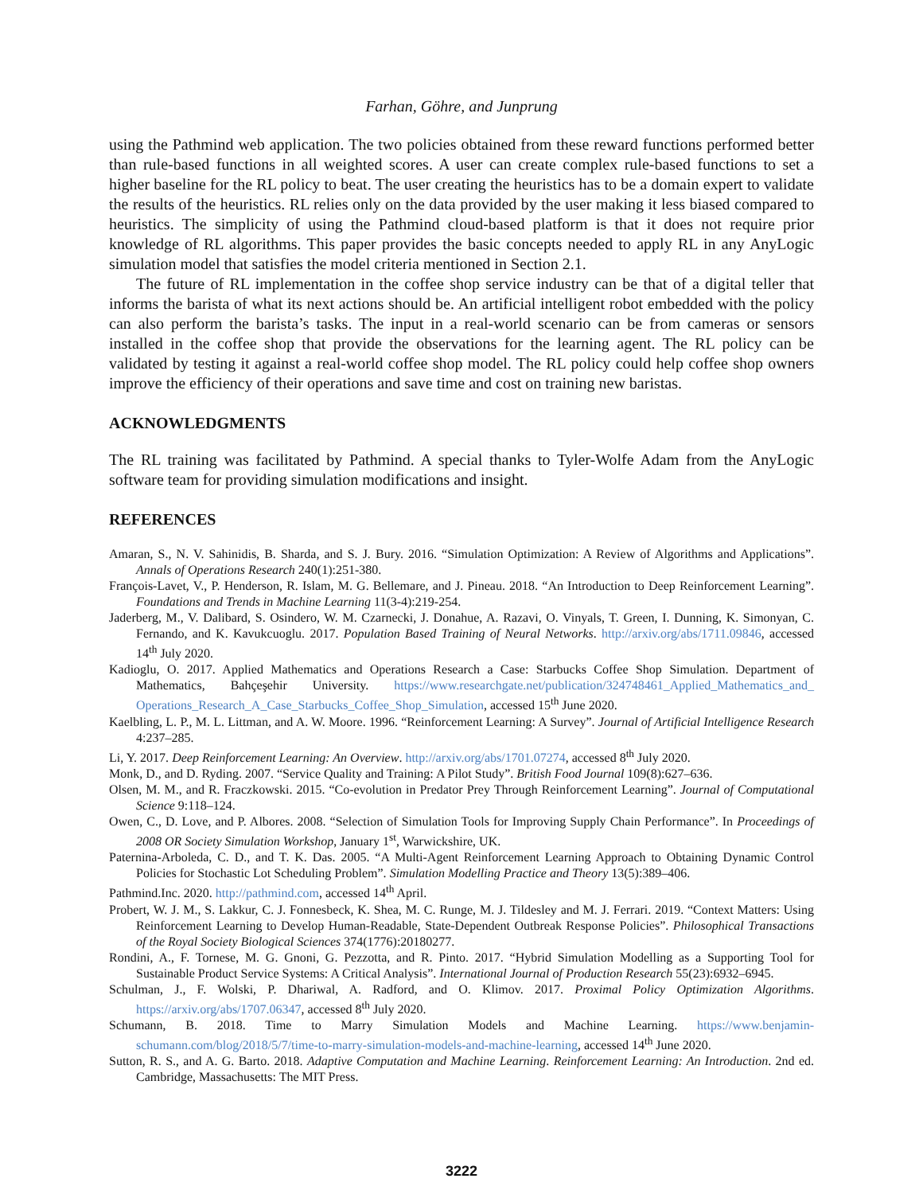Farhan, Göhre, and Junprung
using the Pathmind web application. The two policies obtained from these reward functions performed better than rule-based functions in all weighted scores. A user can create complex rule-based functions to set a higher baseline for the RL policy to beat. The user creating the heuristics has to be a domain expert to validate the results of the heuristics. RL relies only on the data provided by the user making it less biased compared to heuristics. The simplicity of using the Pathmind cloud-based platform is that it does not require prior knowledge of RL algorithms. This paper provides the basic concepts needed to apply RL in any AnyLogic simulation model that satisfies the model criteria mentioned in Section 2.1.
The future of RL implementation in the coffee shop service industry can be that of a digital teller that informs the barista of what its next actions should be. An artificial intelligent robot embedded with the policy can also perform the barista’s tasks. The input in a real-world scenario can be from cameras or sensors installed in the coffee shop that provide the observations for the learning agent. The RL policy can be validated by testing it against a real-world coffee shop model. The RL policy could help coffee shop owners improve the efficiency of their operations and save time and cost on training new baristas.
ACKNOWLEDGMENTS
The RL training was facilitated by Pathmind. A special thanks to Tyler-Wolfe Adam from the AnyLogic software team for providing simulation modifications and insight.
REFERENCES
Amaran, S., N. V. Sahinidis, B. Sharda, and S. J. Bury. 2016. “Simulation Optimization: A Review of Algorithms and Applications”. Annals of Operations Research 240(1):251-380.
François-Lavet, V., P. Henderson, R. Islam, M. G. Bellemare, and J. Pineau. 2018. “An Introduction to Deep Reinforcement Learning”. Foundations and Trends in Machine Learning 11(3-4):219-254.
Jaderberg, M., V. Dalibard, S. Osindero, W. M. Czarnecki, J. Donahue, A. Razavi, O. Vinyals, T. Green, I. Dunning, K. Simonyan, C. Fernando, and K. Kavukcuoglu. 2017. Population Based Training of Neural Networks. http://arxiv.org/abs/1711.09846, accessed 14<sup>th</sup> July 2020.
Kadioglu, O. 2017. Applied Mathematics and Operations Research a Case: Starbucks Coffee Shop Simulation. Department of Mathematics, Bahçeşehir University. https://www.researchgate.net/publication/324748461_Applied_Mathematics_and_ Operations_Research_A_Case_Starbucks_Coffee_Shop_Simulation, accessed 15<sup>th</sup> June 2020.
Kaelbling, L. P., M. L. Littman, and A. W. Moore. 1996. “Reinforcement Learning: A Survey”. Journal of Artificial Intelligence Research 4:237–285.
Li, Y. 2017. Deep Reinforcement Learning: An Overview. http://arxiv.org/abs/1701.07274, accessed 8<sup>th</sup> July 2020.
Monk, D., and D. Ryding. 2007. “Service Quality and Training: A Pilot Study”. British Food Journal 109(8):627–636.
Olsen, M. M., and R. Fraczkowski. 2015. “Co-evolution in Predator Prey Through Reinforcement Learning”. Journal of Computational Science 9:118–124.
Owen, C., D. Love, and P. Albores. 2008. “Selection of Simulation Tools for Improving Supply Chain Performance”. In Proceedings of 2008 OR Society Simulation Workshop, January 1<sup>st</sup>, Warwickshire, UK.
Paternina-Arboleda, C. D., and T. K. Das. 2005. “A Multi-Agent Reinforcement Learning Approach to Obtaining Dynamic Control Policies for Stochastic Lot Scheduling Problem”. Simulation Modelling Practice and Theory 13(5):389–406.
Pathmind.Inc. 2020. http://pathmind.com, accessed 14<sup>th</sup> April.
Probert, W. J. M., S. Lakkur, C. J. Fonnesbeck, K. Shea, M. C. Runge, M. J. Tildesley and M. J. Ferrari. 2019. “Context Matters: Using Reinforcement Learning to Develop Human-Readable, State-Dependent Outbreak Response Policies”. Philosophical Transactions of the Royal Society Biological Sciences 374(1776):20180277.
Rondini, A., F. Tornese, M. G. Gnoni, G. Pezzotta, and R. Pinto. 2017. “Hybrid Simulation Modelling as a Supporting Tool for Sustainable Product Service Systems: A Critical Analysis”. International Journal of Production Research 55(23):6932–6945.
Schulman, J., F. Wolski, P. Dhariwal, A. Radford, and O. Klimov. 2017. Proximal Policy Optimization Algorithms. https://arxiv.org/abs/1707.06347, accessed 8<sup>th</sup> July 2020.
Schumann, B. 2018. Time to Marry Simulation Models and Machine Learning. https://www.benjamin-schumann.com/blog/2018/5/7/time-to-marry-simulation-models-and-machine-learning, accessed 14<sup>th</sup> June 2020.
Sutton, R. S., and A. G. Barto. 2018. Adaptive Computation and Machine Learning. Reinforcement Learning: An Introduction. 2nd ed. Cambridge, Massachusetts: The MIT Press.
3222